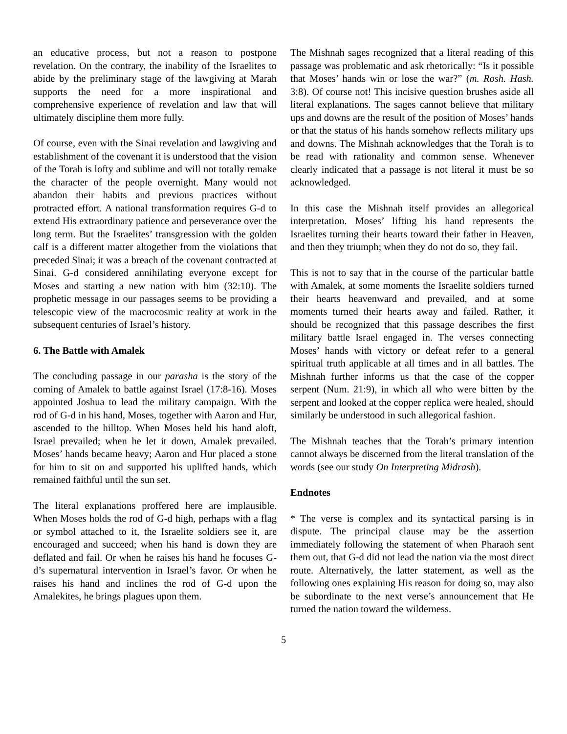an educative process, but not a reason to postpone revelation. On the contrary, the inability of the Israelites to abide by the preliminary stage of the lawgiving at Marah supports the need for a more inspirational and comprehensive experience of revelation and law that will ultimately discipline them more fully.
Of course, even with the Sinai revelation and lawgiving and establishment of the covenant it is understood that the vision of the Torah is lofty and sublime and will not totally remake the character of the people overnight. Many would not abandon their habits and previous practices without protracted effort. A national transformation requires G-d to extend His extraordinary patience and perseverance over the long term. But the Israelites’ transgression with the golden calf is a different matter altogether from the violations that preceded Sinai; it was a breach of the covenant contracted at Sinai. G-d considered annihilating everyone except for Moses and starting a new nation with him (32:10). The prophetic message in our passages seems to be providing a telescopic view of the macrocosmic reality at work in the subsequent centuries of Israel’s history.
6. The Battle with Amalek
The concluding passage in our parasha is the story of the coming of Amalek to battle against Israel (17:8-16). Moses appointed Joshua to lead the military campaign. With the rod of G-d in his hand, Moses, together with Aaron and Hur, ascended to the hilltop. When Moses held his hand aloft, Israel prevailed; when he let it down, Amalek prevailed. Moses’ hands became heavy; Aaron and Hur placed a stone for him to sit on and supported his uplifted hands, which remained faithful until the sun set.
The literal explanations proffered here are implausible. When Moses holds the rod of G-d high, perhaps with a flag or symbol attached to it, the Israelite soldiers see it, are encouraged and succeed; when his hand is down they are deflated and fail. Or when he raises his hand he focuses G-d’s supernatural intervention in Israel’s favor. Or when he raises his hand and inclines the rod of G-d upon the Amalekites, he brings plagues upon them.
The Mishnah sages recognized that a literal reading of this passage was problematic and ask rhetorically: “Is it possible that Moses’ hands win or lose the war?” (m. Rosh. Hash. 3:8). Of course not! This incisive question brushes aside all literal explanations. The sages cannot believe that military ups and downs are the result of the position of Moses’ hands or that the status of his hands somehow reflects military ups and downs. The Mishnah acknowledges that the Torah is to be read with rationality and common sense. Whenever clearly indicated that a passage is not literal it must be so acknowledged.
In this case the Mishnah itself provides an allegorical interpretation. Moses’ lifting his hand represents the Israelites turning their hearts toward their father in Heaven, and then they triumph; when they do not do so, they fail.
This is not to say that in the course of the particular battle with Amalek, at some moments the Israelite soldiers turned their hearts heavenward and prevailed, and at some moments turned their hearts away and failed. Rather, it should be recognized that this passage describes the first military battle Israel engaged in. The verses connecting Moses’ hands with victory or defeat refer to a general spiritual truth applicable at all times and in all battles. The Mishnah further informs us that the case of the copper serpent (Num. 21:9), in which all who were bitten by the serpent and looked at the copper replica were healed, should similarly be understood in such allegorical fashion.
The Mishnah teaches that the Torah’s primary intention cannot always be discerned from the literal translation of the words (see our study On Interpreting Midrash).
Endnotes
* The verse is complex and its syntactical parsing is in dispute. The principal clause may be the assertion immediately following the statement of when Pharaoh sent them out, that G-d did not lead the nation via the most direct route. Alternatively, the latter statement, as well as the following ones explaining His reason for doing so, may also be subordinate to the next verse’s announcement that He turned the nation toward the wilderness.
5